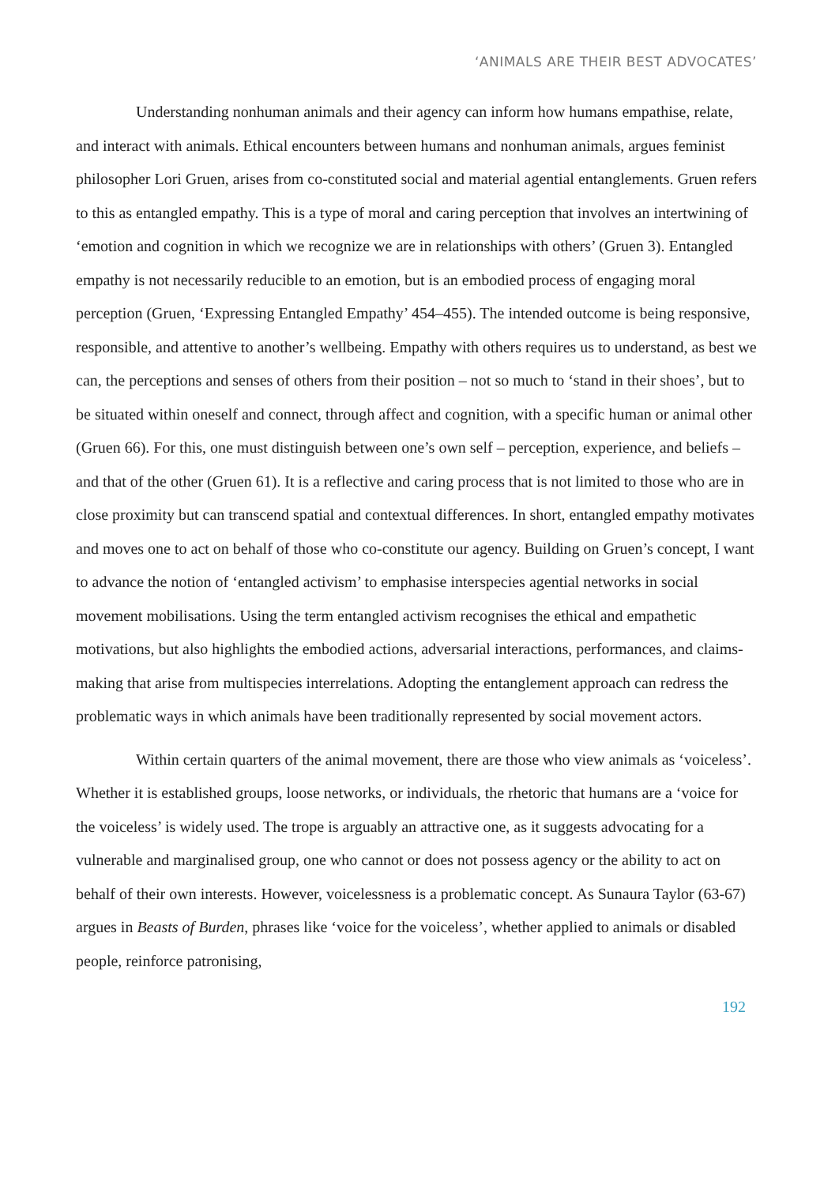‘ANIMALS ARE THEIR BEST ADVOCATES’
Understanding nonhuman animals and their agency can inform how humans empathise, relate, and interact with animals. Ethical encounters between humans and nonhuman animals, argues feminist philosopher Lori Gruen, arises from co-constituted social and material agential entanglements. Gruen refers to this as entangled empathy. This is a type of moral and caring perception that involves an intertwining of ‘emotion and cognition in which we recognize we are in relationships with others’ (Gruen 3). Entangled empathy is not necessarily reducible to an emotion, but is an embodied process of engaging moral perception (Gruen, ‘Expressing Entangled Empathy’ 454–455). The intended outcome is being responsive, responsible, and attentive to another’s wellbeing. Empathy with others requires us to understand, as best we can, the perceptions and senses of others from their position – not so much to ‘stand in their shoes’, but to be situated within oneself and connect, through affect and cognition, with a specific human or animal other (Gruen 66). For this, one must distinguish between one’s own self – perception, experience, and beliefs – and that of the other (Gruen 61). It is a reflective and caring process that is not limited to those who are in close proximity but can transcend spatial and contextual differences. In short, entangled empathy motivates and moves one to act on behalf of those who co-constitute our agency. Building on Gruen’s concept, I want to advance the notion of ‘entangled activism’ to emphasise interspecies agential networks in social movement mobilisations. Using the term entangled activism recognises the ethical and empathetic motivations, but also highlights the embodied actions, adversarial interactions, performances, and claims-making that arise from multispecies interrelations. Adopting the entanglement approach can redress the problematic ways in which animals have been traditionally represented by social movement actors.
Within certain quarters of the animal movement, there are those who view animals as ‘voiceless’. Whether it is established groups, loose networks, or individuals, the rhetoric that humans are a ‘voice for the voiceless’ is widely used. The trope is arguably an attractive one, as it suggests advocating for a vulnerable and marginalised group, one who cannot or does not possess agency or the ability to act on behalf of their own interests. However, voicelessness is a problematic concept. As Sunaura Taylor (63-67) argues in Beasts of Burden, phrases like ‘voice for the voiceless’, whether applied to animals or disabled people, reinforce patronising,
192